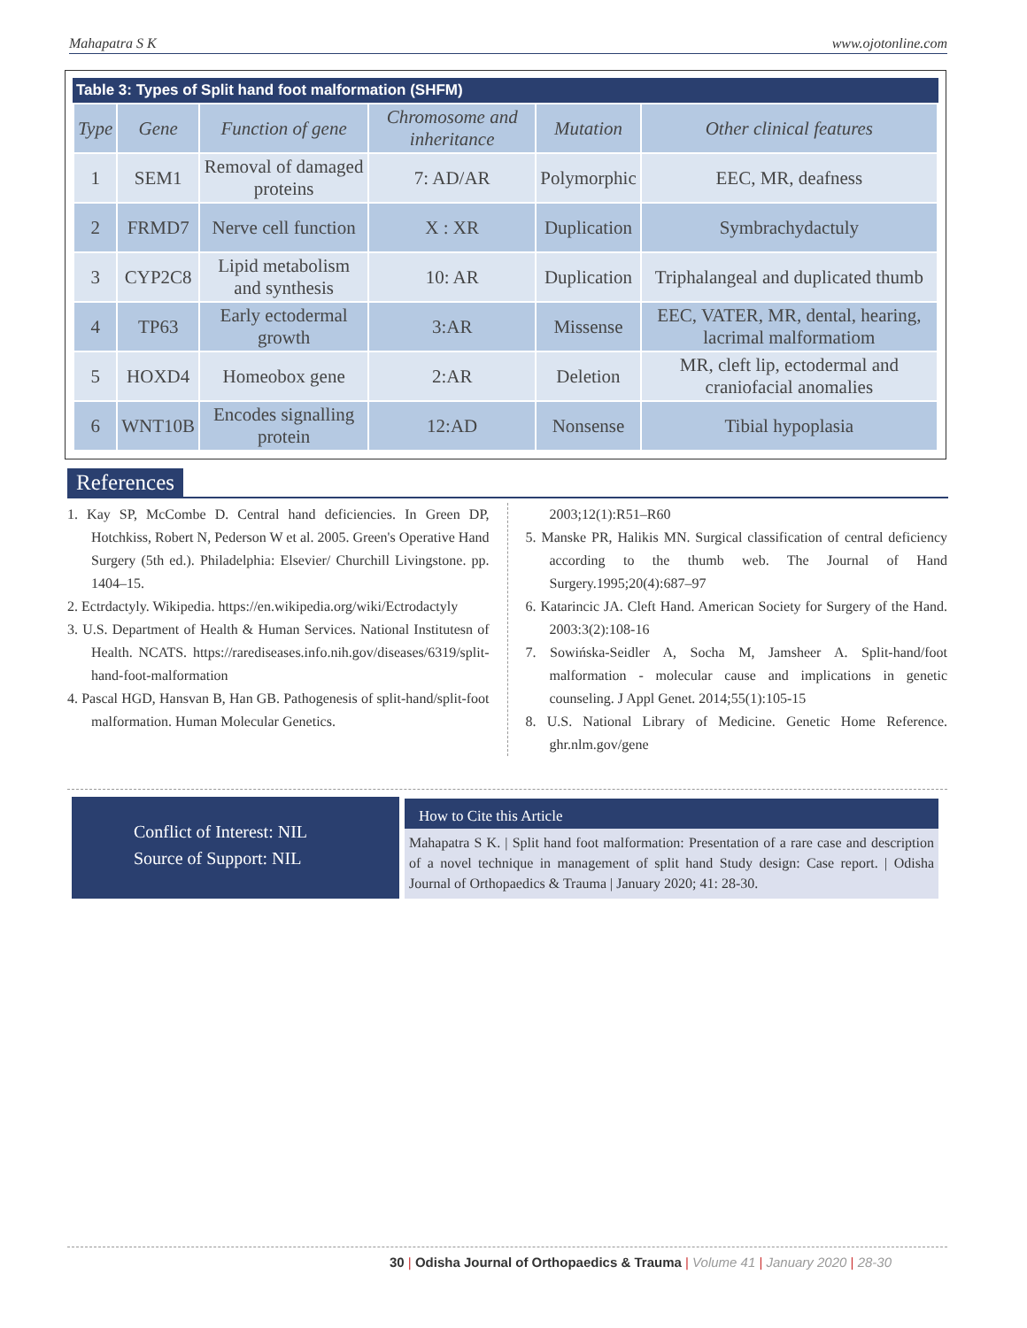Mahapatra S K www.ojotonline.com
Table 3: Types of Split hand foot malformation (SHFM)
| Type | Gene | Function of gene | Chromosome and inheritance | Mutation | Other clinical features |
| --- | --- | --- | --- | --- | --- |
| 1 | SEM1 | Removal of damaged proteins | 7: AD/AR | Polymorphic | EEC, MR, deafness |
| 2 | FRMD7 | Nerve cell function | X : XR | Duplication | Symbrachydactuly |
| 3 | CYP2C8 | Lipid metabolism and synthesis | 10: AR | Duplication | Triphalangeal and duplicated thumb |
| 4 | TP63 | Early ectodermal growth | 3:AR | Missense | EEC, VATER, MR, dental, hearing, lacrimal malformatiom |
| 5 | HOXD4 | Homeobox gene | 2:AR | Deletion | MR, cleft lip, ectodermal and craniofacial anomalies |
| 6 | WNT10B | Encodes signalling protein | 12:AD | Nonsense | Tibial hypoplasia |
References
1. Kay SP, McCombe D. Central hand deficiencies. In Green DP, Hotchkiss, Robert N, Pederson W et al. 2005. Green's Operative Hand Surgery (5th ed.). Philadelphia: Elsevier/ Churchill Livingstone. pp. 1404–15.
2. Ectrdactyly. Wikipedia. https://en.wikipedia.org/wiki/Ectrodactyly
3. U.S. Department of Health & Human Services. National Institutesn of Health. NCATS. https://rarediseases.info.nih.gov/diseases/6319/split-hand-foot-malformation
4. Pascal HGD, Hansvan B, Han GB. Pathogenesis of split-hand/split-foot malformation. Human Molecular Genetics.
2003;12(1):R51–R60
5. Manske PR, Halikis MN. Surgical classification of central deficiency according to the thumb web. The Journal of Hand Surgery.1995;20(4):687–97
6. Katarincic JA. Cleft Hand. American Society for Surgery of the Hand. 2003:3(2):108-16
7. Sowińska-Seidler A, Socha M, Jamsheer A. Split-hand/foot malformation - molecular cause and implications in genetic counseling. J Appl Genet. 2014;55(1):105-15
8. U.S. National Library of Medicine. Genetic Home Reference. ghr.nlm.gov/gene
Conflict of Interest: NIL
Source of Support: NIL
How to Cite this Article
Mahapatra S K. | Split hand foot malformation: Presentation of a rare case and description of a novel technique in management of split hand Study design: Case report. | Odisha Journal of Orthopaedics & Trauma | January 2020; 41: 28-30.
30 | Odisha Journal of Orthopaedics & Trauma | Volume 41 | January 2020 | 28-30